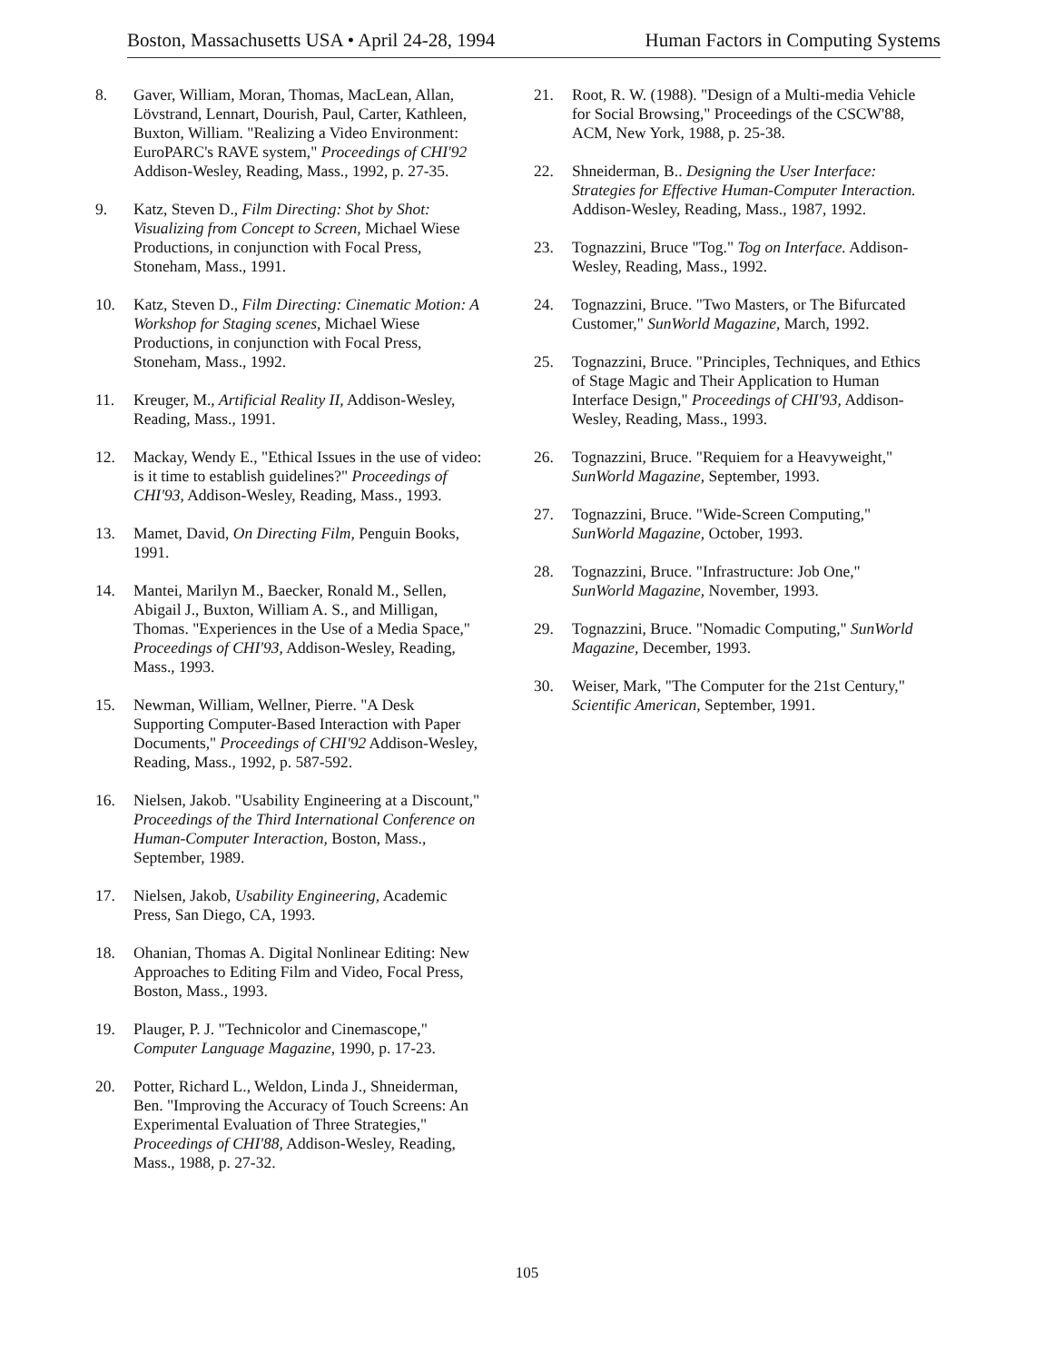Boston, Massachusetts USA • April 24-28, 1994 Human Factors in Computing Systems
8. Gaver, William, Moran, Thomas, MacLean, Allan, Lövstrand, Lennart, Dourish, Paul, Carter, Kathleen, Buxton, William. "Realizing a Video Environment: EuroPARC's RAVE system," Proceedings of CHI'92 Addison-Wesley, Reading, Mass., 1992, p. 27-35.
9. Katz, Steven D., Film Directing: Shot by Shot: Visualizing from Concept to Screen, Michael Wiese Productions, in conjunction with Focal Press, Stoneham, Mass., 1991.
10. Katz, Steven D., Film Directing: Cinematic Motion: A Workshop for Staging scenes, Michael Wiese Productions, in conjunction with Focal Press, Stoneham, Mass., 1992.
11. Kreuger, M., Artificial Reality II, Addison-Wesley, Reading, Mass., 1991.
12. Mackay, Wendy E., "Ethical Issues in the use of video: is it time to establish guidelines?" Proceedings of CHI'93, Addison-Wesley, Reading, Mass., 1993.
13. Mamet, David, On Directing Film, Penguin Books, 1991.
14. Mantei, Marilyn M., Baecker, Ronald M., Sellen, Abigail J., Buxton, William A. S., and Milligan, Thomas. "Experiences in the Use of a Media Space," Proceedings of CHI'93, Addison-Wesley, Reading, Mass., 1993.
15. Newman, William, Wellner, Pierre. "A Desk Supporting Computer-Based Interaction with Paper Documents," Proceedings of CHI'92 Addison-Wesley, Reading, Mass., 1992, p. 587-592.
16. Nielsen, Jakob. "Usability Engineering at a Discount," Proceedings of the Third International Conference on Human-Computer Interaction, Boston, Mass., September, 1989.
17. Nielsen, Jakob, Usability Engineering, Academic Press, San Diego, CA, 1993.
18. Ohanian, Thomas A. Digital Nonlinear Editing: New Approaches to Editing Film and Video, Focal Press, Boston, Mass., 1993.
19. Plauger, P. J. "Technicolor and Cinemascope," Computer Language Magazine, 1990, p. 17-23.
20. Potter, Richard L., Weldon, Linda J., Shneiderman, Ben. "Improving the Accuracy of Touch Screens: An Experimental Evaluation of Three Strategies," Proceedings of CHI'88, Addison-Wesley, Reading, Mass., 1988, p. 27-32.
21. Root, R. W. (1988). "Design of a Multi-media Vehicle for Social Browsing," Proceedings of the CSCW'88, ACM, New York, 1988, p. 25-38.
22. Shneiderman, B.. Designing the User Interface: Strategies for Effective Human-Computer Interaction. Addison-Wesley, Reading, Mass., 1987, 1992.
23. Tognazzini, Bruce "Tog." Tog on Interface. Addison-Wesley, Reading, Mass., 1992.
24. Tognazzini, Bruce. "Two Masters, or The Bifurcated Customer," SunWorld Magazine, March, 1992.
25. Tognazzini, Bruce. "Principles, Techniques, and Ethics of Stage Magic and Their Application to Human Interface Design," Proceedings of CHI'93, Addison-Wesley, Reading, Mass., 1993.
26. Tognazzini, Bruce. "Requiem for a Heavyweight," SunWorld Magazine, September, 1993.
27. Tognazzini, Bruce. "Wide-Screen Computing," SunWorld Magazine, October, 1993.
28. Tognazzini, Bruce. "Infrastructure: Job One," SunWorld Magazine, November, 1993.
29. Tognazzini, Bruce. "Nomadic Computing," SunWorld Magazine, December, 1993.
30. Weiser, Mark, "The Computer for the 21st Century," Scientific American, September, 1991.
105